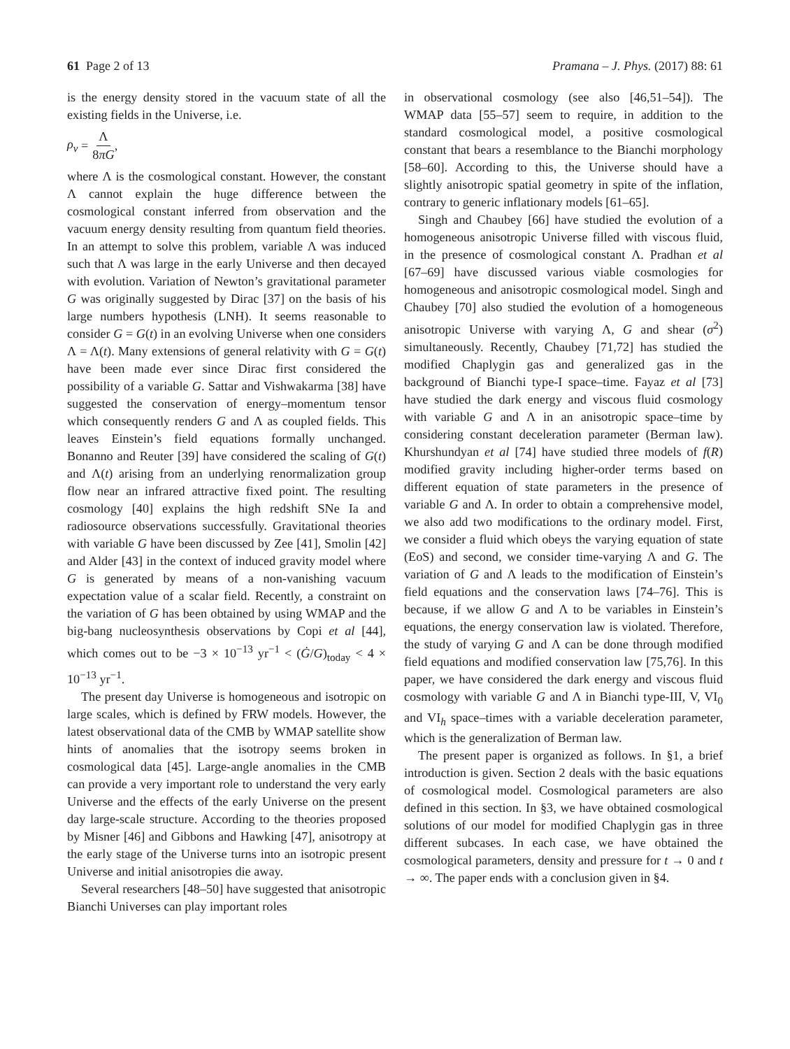61 Page 2 of 13 Pramana – J. Phys. (2017) 88: 61
is the energy density stored in the vacuum state of all the existing fields in the Universe, i.e.
ρ<sub>v</sub> = Λ 8πG,
where Λ is the cosmological constant. However, the constant Λ cannot explain the huge difference between the cosmological constant inferred from observation and the vacuum energy density resulting from quantum field theories. In an attempt to solve this problem, variable Λ was induced such that Λ was large in the early Universe and then decayed with evolution. Variation of Newton’s gravitational parameter G was originally suggested by Dirac [37] on the basis of his large numbers hypothesis (LNH). It seems reasonable to consider G = G(t) in an evolving Universe when one considers Λ = Λ(t). Many extensions of general relativity with G = G(t) have been made ever since Dirac first considered the possibility of a variable G. Sattar and Vishwakarma [38] have suggested the conservation of energy–momentum tensor which consequently renders G and Λ as coupled fields. This leaves Einstein’s field equations formally unchanged. Bonanno and Reuter [39] have considered the scaling of G(t) and Λ(t) arising from an underlying renormalization group flow near an infrared attractive fixed point. The resulting cosmology [40] explains the high redshift SNe Ia and radiosource observations successfully. Gravitational theories with variable G have been discussed by Zee [41], Smolin [42] and Alder [43] in the context of induced gravity model where G is generated by means of a non-vanishing vacuum expectation value of a scalar field. Recently, a constraint on the variation of G has been obtained by using WMAP and the big-bang nucleosynthesis observations by Copi et al [44], which comes out to be −3 × 10<sup>−13</sup> yr<sup>−1</sup> < (Ġ/G)<sub>today</sub> < 4 × 10<sup>−13</sup> yr<sup>−1</sup>.
The present day Universe is homogeneous and isotropic on large scales, which is defined by FRW models. However, the latest observational data of the CMB by WMAP satellite show hints of anomalies that the isotropy seems broken in cosmological data [45]. Large-angle anomalies in the CMB can provide a very important role to understand the very early Universe and the effects of the early Universe on the present day large-scale structure. According to the theories proposed by Misner [46] and Gibbons and Hawking [47], anisotropy at the early stage of the Universe turns into an isotropic present Universe and initial anisotropies die away.
Several researchers [48–50] have suggested that anisotropic Bianchi Universes can play important roles
in observational cosmology (see also [46,51–54]). The WMAP data [55–57] seem to require, in addition to the standard cosmological model, a positive cosmological constant that bears a resemblance to the Bianchi morphology [58–60]. According to this, the Universe should have a slightly anisotropic spatial geometry in spite of the inflation, contrary to generic inflationary models [61–65].
Singh and Chaubey [66] have studied the evolution of a homogeneous anisotropic Universe filled with viscous fluid, in the presence of cosmological constant Λ. Pradhan et al [67–69] have discussed various viable cosmologies for homogeneous and anisotropic cosmological model. Singh and Chaubey [70] also studied the evolution of a homogeneous anisotropic Universe with varying Λ, G and shear (σ<sup>2</sup>) simultaneously. Recently, Chaubey [71,72] has studied the modified Chaplygin gas and generalized gas in the background of Bianchi type-I space–time. Fayaz et al [73] have studied the dark energy and viscous fluid cosmology with variable G and Λ in an anisotropic space–time by considering constant deceleration parameter (Berman law). Khurshundyan et al [74] have studied three models of f(R) modified gravity including higher-order terms based on different equation of state parameters in the presence of variable G and Λ. In order to obtain a comprehensive model, we also add two modifications to the ordinary model. First, we consider a fluid which obeys the varying equation of state (EoS) and second, we consider time-varying Λ and G. The variation of G and Λ leads to the modification of Einstein’s field equations and the conservation laws [74–76]. This is because, if we allow G and Λ to be variables in Einstein’s equations, the energy conservation law is violated. Therefore, the study of varying G and Λ can be done through modified field equations and modified conservation law [75,76]. In this paper, we have considered the dark energy and viscous fluid cosmology with variable G and Λ in Bianchi type-III, V, VI<sub>0</sub> and VI<sub>h</sub> space–times with a variable deceleration parameter, which is the generalization of Berman law.
The present paper is organized as follows. In §1, a brief introduction is given. Section 2 deals with the basic equations of cosmological model. Cosmological parameters are also defined in this section. In §3, we have obtained cosmological solutions of our model for modified Chaplygin gas in three different subcases. In each case, we have obtained the cosmological parameters, density and pressure for t → 0 and t → ∞. The paper ends with a conclusion given in §4.